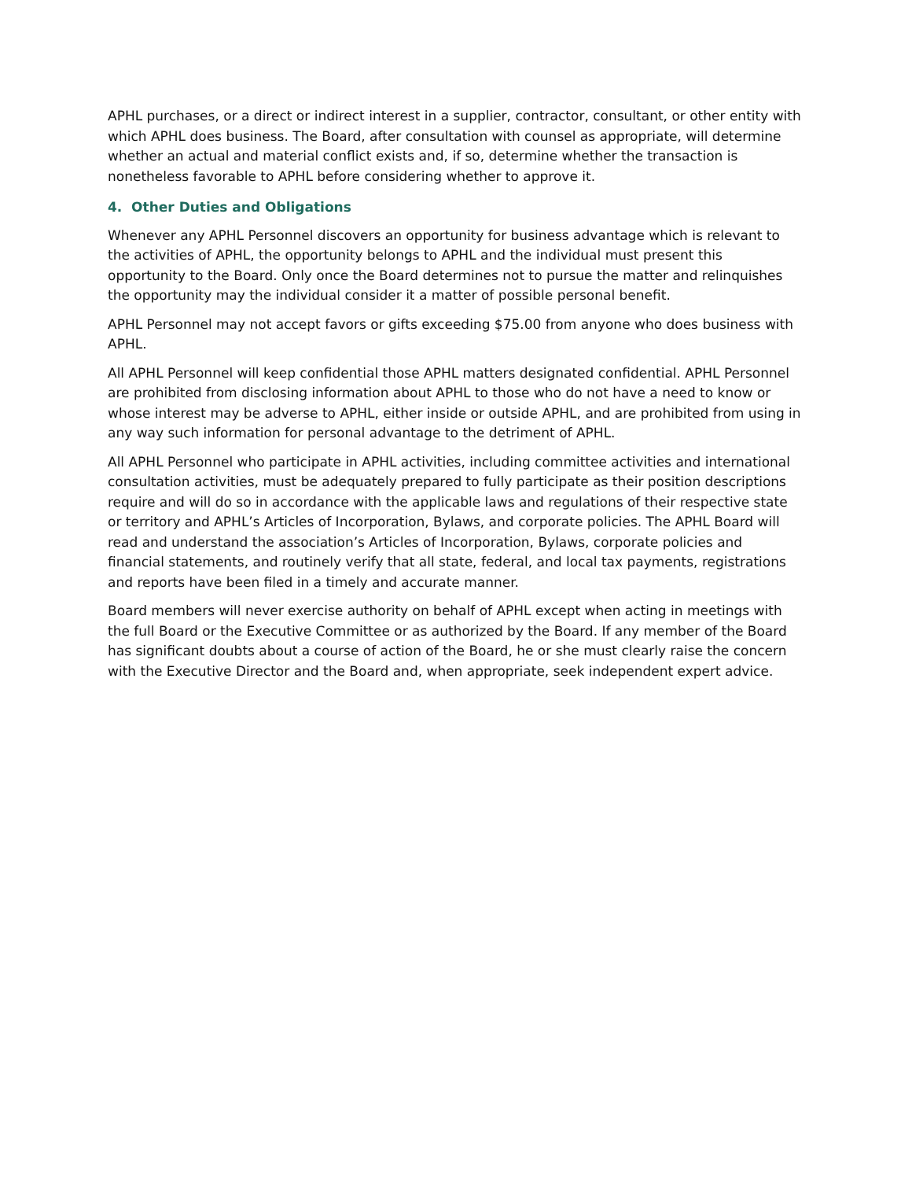APHL purchases, or a direct or indirect interest in a supplier, contractor, consultant, or other entity with which APHL does business. The Board, after consultation with counsel as appropriate, will determine whether an actual and material conflict exists and, if so, determine whether the transaction is nonetheless favorable to APHL before considering whether to approve it.
4. Other Duties and Obligations
Whenever any APHL Personnel discovers an opportunity for business advantage which is relevant to the activities of APHL, the opportunity belongs to APHL and the individual must present this opportunity to the Board. Only once the Board determines not to pursue the matter and relinquishes the opportunity may the individual consider it a matter of possible personal benefit.
APHL Personnel may not accept favors or gifts exceeding $75.00 from anyone who does business with APHL.
All APHL Personnel will keep confidential those APHL matters designated confidential. APHL Personnel are prohibited from disclosing information about APHL to those who do not have a need to know or whose interest may be adverse to APHL, either inside or outside APHL, and are prohibited from using in any way such information for personal advantage to the detriment of APHL.
All APHL Personnel who participate in APHL activities, including committee activities and international consultation activities, must be adequately prepared to fully participate as their position descriptions require and will do so in accordance with the applicable laws and regulations of their respective state or territory and APHL’s Articles of Incorporation, Bylaws, and corporate policies. The APHL Board will read and understand the association’s Articles of Incorporation, Bylaws, corporate policies and financial statements, and routinely verify that all state, federal, and local tax payments, registrations and reports have been filed in a timely and accurate manner.
Board members will never exercise authority on behalf of APHL except when acting in meetings with the full Board or the Executive Committee or as authorized by the Board. If any member of the Board has significant doubts about a course of action of the Board, he or she must clearly raise the concern with the Executive Director and the Board and, when appropriate, seek independent expert advice.